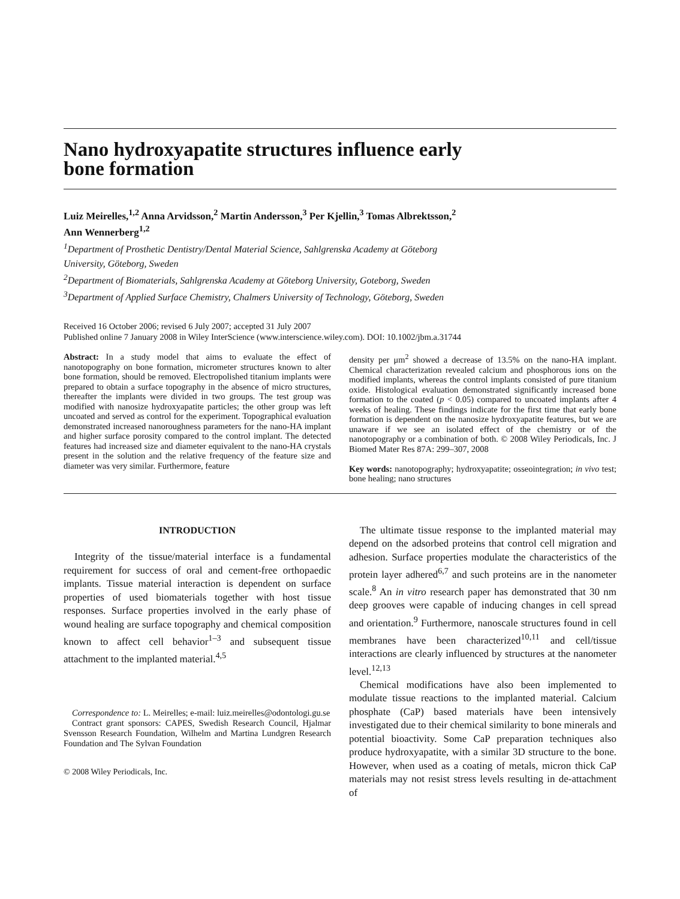Nano hydroxyapatite structures influence early
bone formation
Luiz Meirelles,<sup>1,2</sup> Anna Arvidsson,<sup>2</sup> Martin Andersson,<sup>3</sup> Per Kjellin,<sup>3</sup> Tomas Albrektsson,<sup>2</sup>
Ann Wennerberg<sup>1,2</sup>
<sup>1</sup> Department of Prosthetic Dentistry/Dental Material Science, Sahlgrenska Academy at Göteborg
University, Göteborg, Sweden
<sup>2</sup> Department of Biomaterials, Sahlgrenska Academy at Göteborg University, Goteborg, Sweden
<sup>3</sup> Department of Applied Surface Chemistry, Chalmers University of Technology, Göteborg, Sweden
Received 16 October 2006; revised 6 July 2007; accepted 31 July 2007
Published online 7 January 2008 in Wiley InterScience (www.interscience.wiley.com). DOI: 10.1002/jbm.a.31744
Abstract: In a study model that aims to evaluate the effect of nanotopography on bone formation, micrometer structures known to alter bone formation, should be removed. Electropolished titanium implants were prepared to obtain a surface topography in the absence of micro structures, thereafter the implants were divided in two groups. The test group was modified with nanosize hydroxyapatite particles; the other group was left uncoated and served as control for the experiment. Topographical evaluation demonstrated increased nanoroughness parameters for the nano-HA implant and higher surface porosity compared to the control implant. The detected features had increased size and diameter equivalent to the nano-HA crystals present in the solution and the relative frequency of the feature size and diameter was very similar. Furthermore, feature
density per μm<sup>2</sup> showed a decrease of 13.5% on the nano-HA implant. Chemical characterization revealed calcium and phosphorous ions on the modified implants, whereas the control implants consisted of pure titanium oxide. Histological evaluation demonstrated significantly increased bone formation to the coated (p < 0.05) compared to uncoated implants after 4 weeks of healing. These findings indicate for the first time that early bone formation is dependent on the nanosize hydroxyapatite features, but we are unaware if we see an isolated effect of the chemistry or of the nanotopography or a combination of both. © 2008 Wiley Periodicals, Inc. J Biomed Mater Res 87A: 299–307, 2008
Key words: nanotopography; hydroxyapatite; osseointegration; in vivo test; bone healing; nano structures
INTRODUCTION
Integrity of the tissue/material interface is a fundamental requirement for success of oral and cement-free orthopaedic implants. Tissue material interaction is dependent on surface properties of used biomaterials together with host tissue responses. Surface properties involved in the early phase of wound healing are surface topography and chemical composition known to affect cell behavior<sup>1–3</sup> and subsequent tissue attachment to the implanted material.<sup>4,5</sup>
Correspondence to: L. Meirelles; e-mail: luiz.meirelles@odontologi.gu.se
Contract grant sponsors: CAPES, Swedish Research Council, Hjalmar Svensson Research Foundation, Wilhelm and Martina Lundgren Research Foundation and The Sylvan Foundation
© 2008 Wiley Periodicals, Inc.
The ultimate tissue response to the implanted material may depend on the adsorbed proteins that control cell migration and adhesion. Surface properties modulate the characteristics of the protein layer adhered<sup>6,7</sup> and such proteins are in the nanometer scale.<sup>8</sup> An in vitro research paper has demonstrated that 30 nm deep grooves were capable of inducing changes in cell spread and orientation.<sup>9</sup> Furthermore, nanoscale structures found in cell membranes have been characterized<sup>10,11</sup> and cell/tissue interactions are clearly influenced by structures at the nanometer level.<sup>12,13</sup>
Chemical modifications have also been implemented to modulate tissue reactions to the implanted material. Calcium phosphate (CaP) based materials have been intensively investigated due to their chemical similarity to bone minerals and potential bioactivity. Some CaP preparation techniques also produce hydroxyapatite, with a similar 3D structure to the bone. However, when used as a coating of metals, micron thick CaP materials may not resist stress levels resulting in de-attachment of